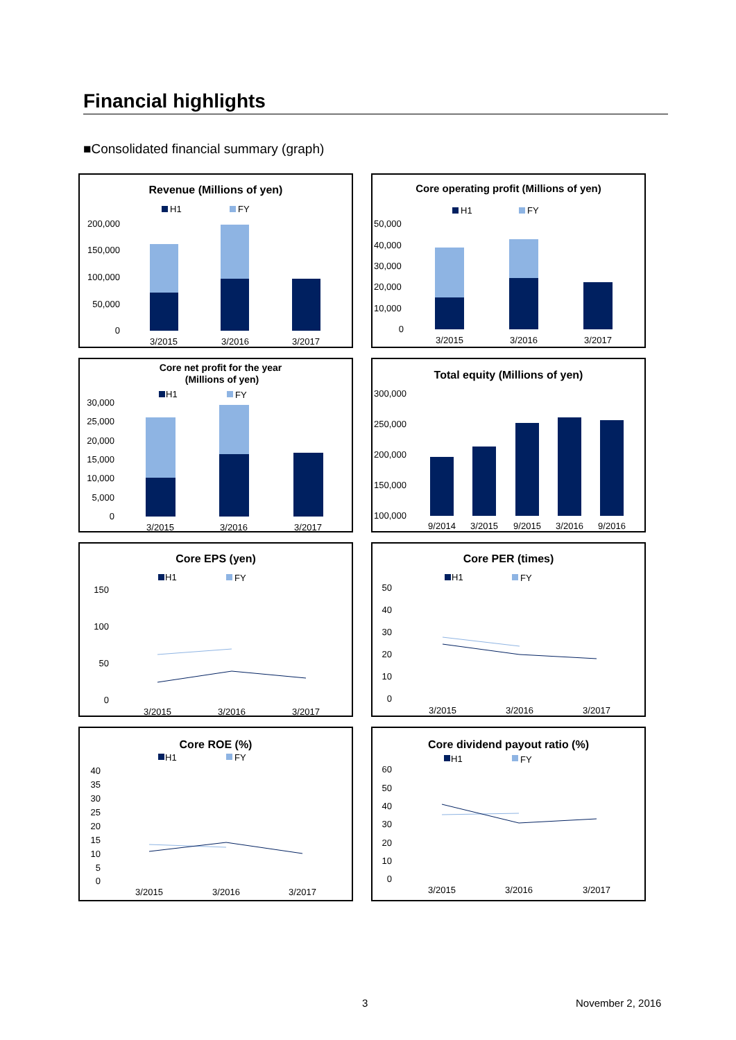Financial highlights
■Consolidated financial summary (graph)
Revenue (Millions of yen)
H1
FY
200,000
150,000
100,000
50,000
0
3/2015
3/2016
3/2017
Core operating profit (Millions of yen)
H1
FY
50,000
40,000
30,000
20,000
10,000
0
3/2015
3/2016
3/2017
Core net profit for the year
(Millions of yen)
H1
FY
30,000
25,000
20,000
15,000
10,000
5,000
0
3/2015
3/2016
3/2017
Total equity (Millions of yen)
300,000
250,000
200,000
150,000
100,000
9/2014
3/2015
9/2015
3/2016
9/2016
Core EPS (yen)
H1
FY
150
100
50
0
3/2015
3/2016
3/2017
Core PER (times)
H1
FY
50
40
30
20
10
0
3/2015
3/2016
3/2017
Core ROE (%)
H1
FY
40
35
30
25
20
15
10
5
0
3/2015
3/2016
3/2017
Core dividend payout ratio (%)
H1
FY
60
50
40
30
20
10
0
3/2015
3/2016
3/2017
3 November 2, 2016